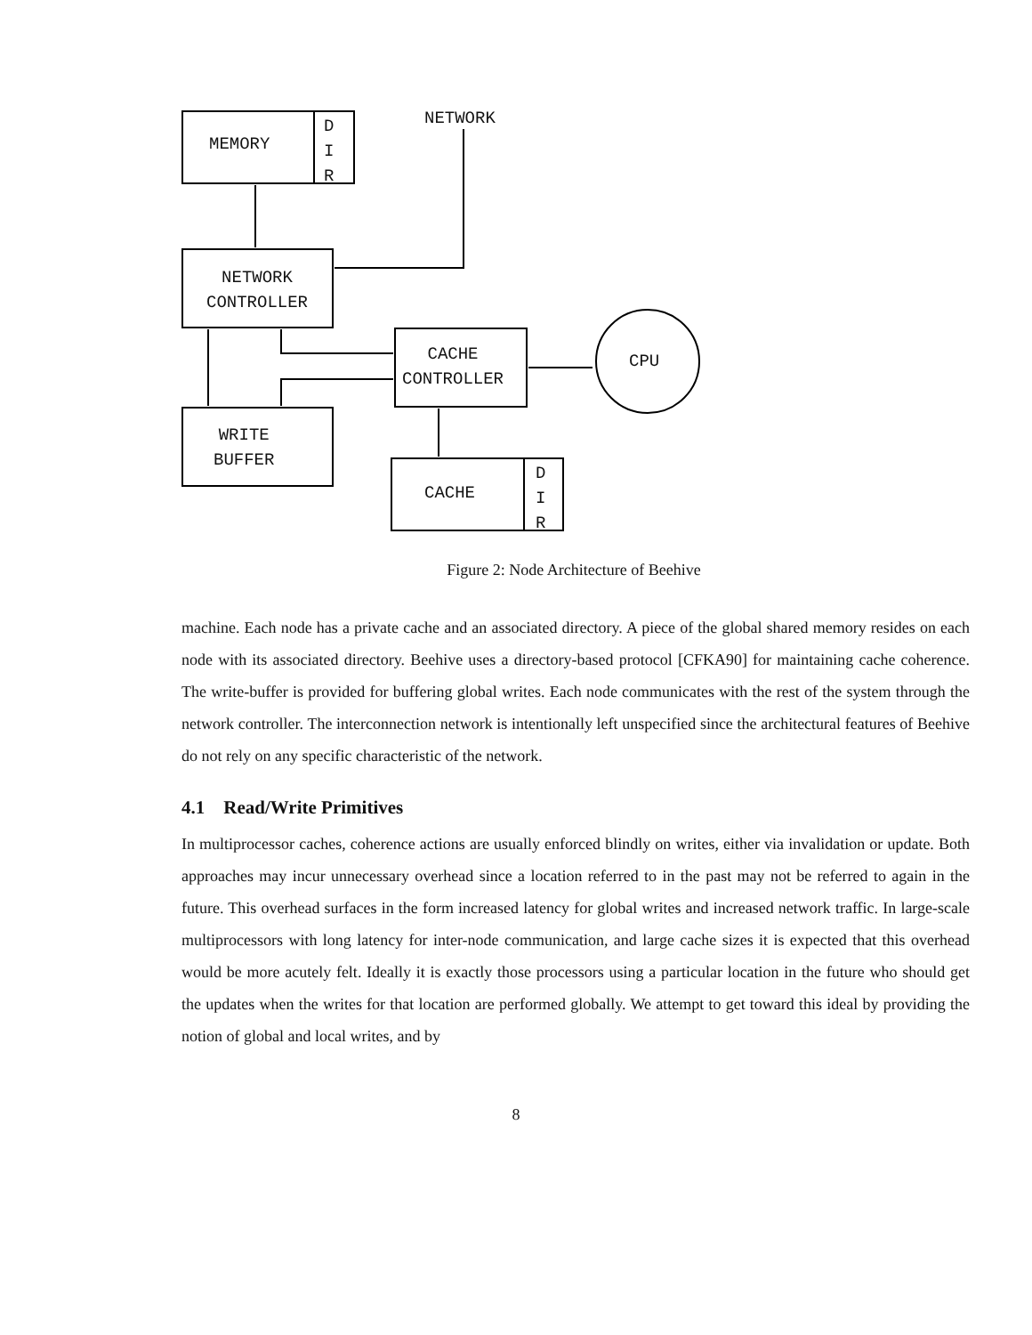MEMORY
D
I
R
NETWORK
NETWORK
CONTROLLER
CACHE
CONTROLLER
CPU
WRITE
BUFFER
CACHE
D
I
R
Figure 2: Node Architecture of Beehive
machine. Each node has a private cache and an associated directory. A piece of the global shared memory resides on each node with its associated directory. Beehive uses a directory-based protocol [CFKA90] for maintaining cache coherence. The write-buffer is provided for buffering global writes. Each node communicates with the rest of the system through the network controller. The interconnection network is intentionally left unspecified since the architectural features of Beehive do not rely on any specific characteristic of the network.
4.1 Read/Write Primitives
In multiprocessor caches, coherence actions are usually enforced blindly on writes, either via invalidation or update. Both approaches may incur unnecessary overhead since a location referred to in the past may not be referred to again in the future. This overhead surfaces in the form increased latency for global writes and increased network traffic. In large-scale multiprocessors with long latency for inter-node communication, and large cache sizes it is expected that this overhead would be more acutely felt. Ideally it is exactly those processors using a particular location in the future who should get the updates when the writes for that location are performed globally. We attempt to get toward this ideal by providing the notion of global and local writes, and by
8